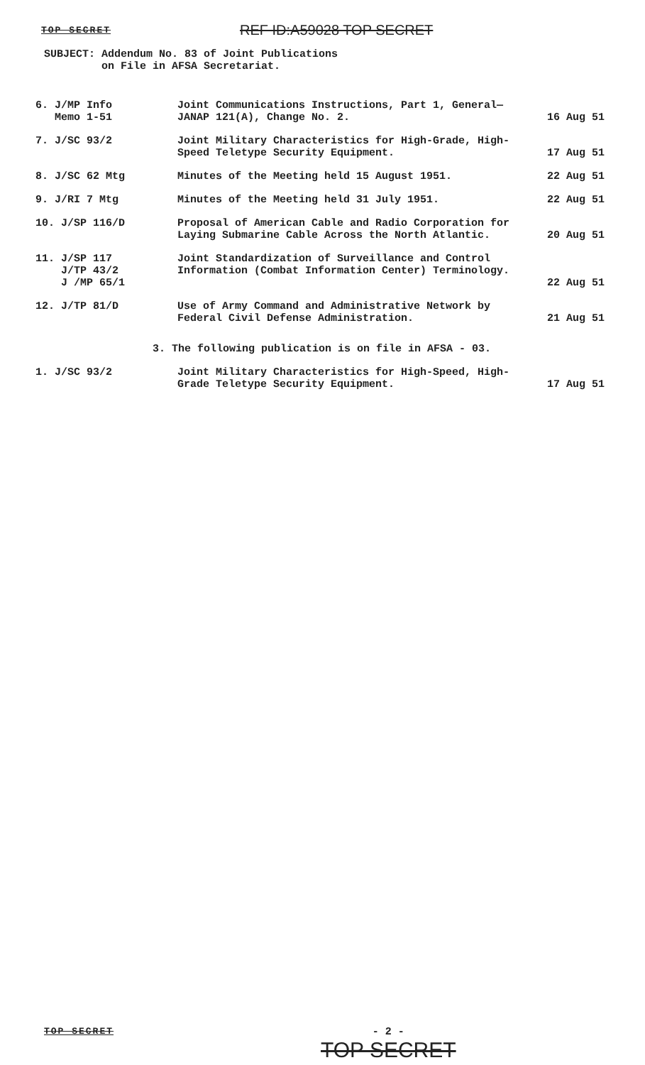TOP SECRET REF ID:A59028 TOP SECRET
SUBJECT: Addendum No. 83 of Joint Publications
on File in AFSA Secretariat.
| 6. J/MP Info Memo 1-51 | Joint Communications Instructions, Part 1, General— JANAP 121(A), Change No. 2. | 16 Aug 51 |
| 7. J/SC 93/2 | Joint Military Characteristics for High-Grade, High- Speed Teletype Security Equipment. | 17 Aug 51 |
| 8. J/SC 62 Mtg | Minutes of the Meeting held 15 August 1951. | 22 Aug 51 |
| 9. J/RI 7 Mtg | Minutes of the Meeting held 31 July 1951. | 22 Aug 51 |
| 10. J/SP 116/D | Proposal of American Cable and Radio Corporation for Laying Submarine Cable Across the North Atlantic. | 20 Aug 51 |
| 11. J/SP 117 J/TP 43/2 J /MP 65/1 | Joint Standardization of Surveillance and Control Information (Combat Information Center) Terminology. | 22 Aug 51 |
| 12. J/TP 81/D | Use of Army Command and Administrative Network by Federal Civil Defense Administration. | 21 Aug 51 |
3. The following publication is on file in AFSA - 03.
| 1. J/SC 93/2 | Joint Military Characteristics for High-Speed, High- Grade Teletype Security Equipment. | 17 Aug 51 |
TOP SECRET - 2 -
TOP SECRET